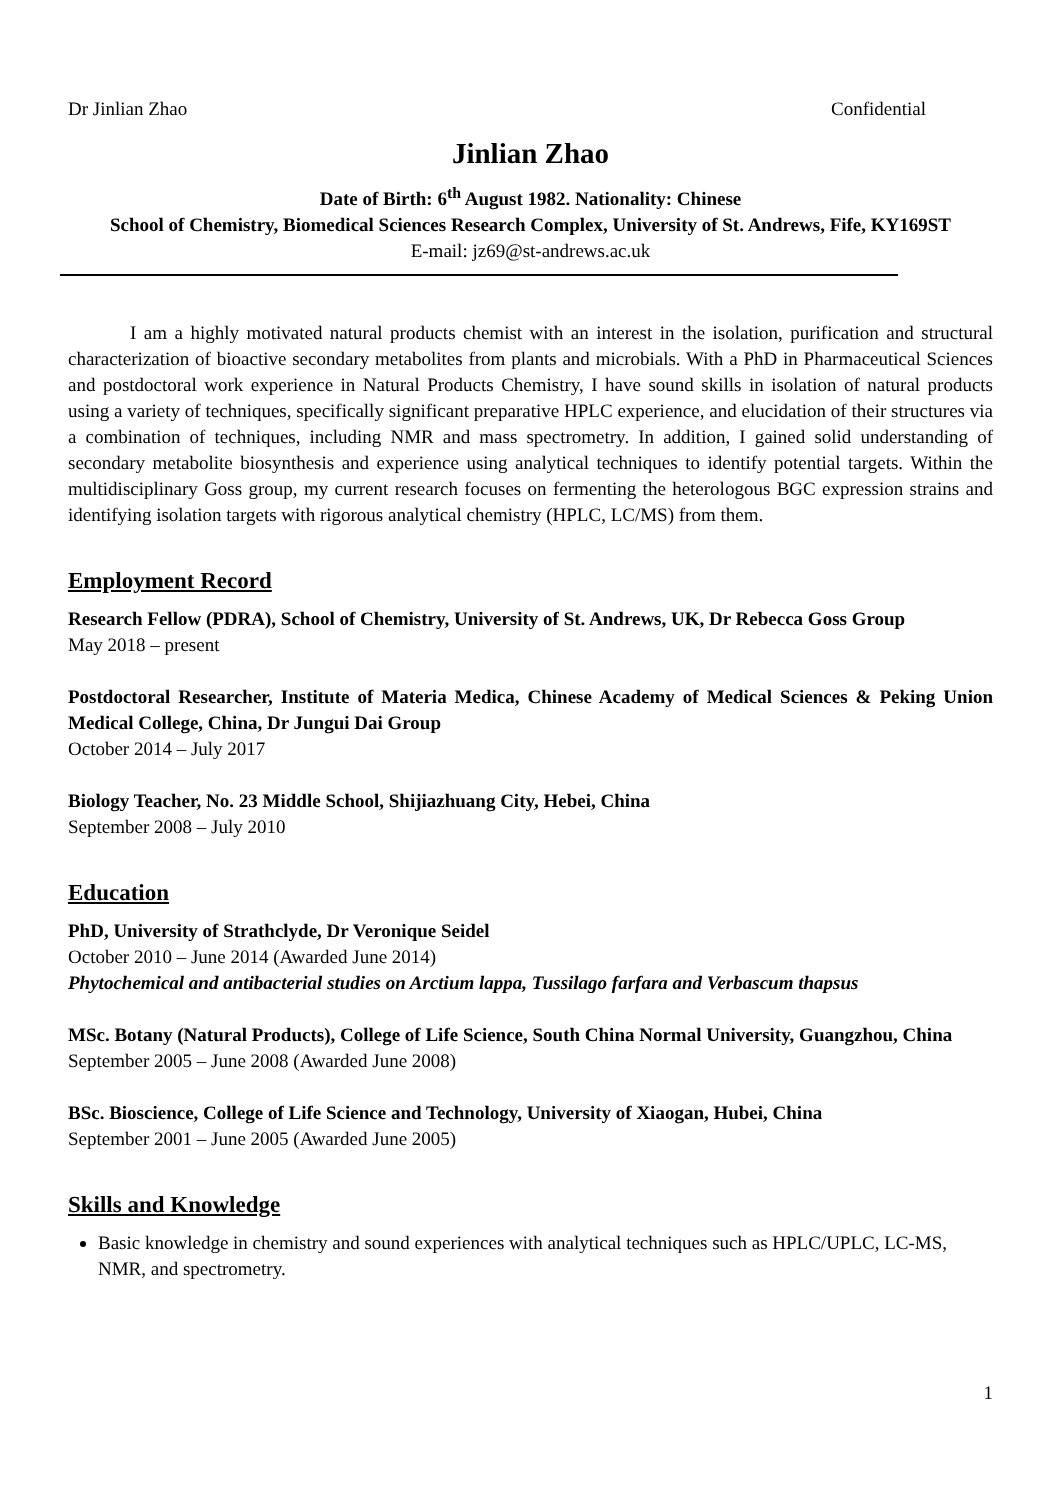Dr Jinlian Zhao Confidential
Jinlian Zhao
Date of Birth: 6<sup>th</sup> August 1982. Nationality: Chinese
School of Chemistry, Biomedical Sciences Research Complex, University of St. Andrews, Fife, KY169ST
E-mail: jz69@st-andrews.ac.uk
I am a highly motivated natural products chemist with an interest in the isolation, purification and structural characterization of bioactive secondary metabolites from plants and microbials. With a PhD in Pharmaceutical Sciences and postdoctoral work experience in Natural Products Chemistry, I have sound skills in isolation of natural products using a variety of techniques, specifically significant preparative HPLC experience, and elucidation of their structures via a combination of techniques, including NMR and mass spectrometry. In addition, I gained solid understanding of secondary metabolite biosynthesis and experience using analytical techniques to identify potential targets. Within the multidisciplinary Goss group, my current research focuses on fermenting the heterologous BGC expression strains and identifying isolation targets with rigorous analytical chemistry (HPLC, LC/MS) from them.
Employment Record
Research Fellow (PDRA), School of Chemistry, University of St. Andrews, UK, Dr Rebecca Goss Group
May 2018 – present
Postdoctoral Researcher, Institute of Materia Medica, Chinese Academy of Medical Sciences & Peking Union Medical College, China, Dr Jungui Dai Group
October 2014 – July 2017
Biology Teacher, No. 23 Middle School, Shijiazhuang City, Hebei, China
September 2008 – July 2010
Education
PhD, University of Strathclyde, Dr Veronique Seidel
October 2010 – June 2014 (Awarded June 2014)
Phytochemical and antibacterial studies on Arctium lappa, Tussilago farfara and Verbascum thapsus
MSc. Botany (Natural Products), College of Life Science, South China Normal University, Guangzhou, China
September 2005 – June 2008 (Awarded June 2008)
BSc. Bioscience, College of Life Science and Technology, University of Xiaogan, Hubei, China
September 2001 – June 2005 (Awarded June 2005)
Skills and Knowledge
Basic knowledge in chemistry and sound experiences with analytical techniques such as HPLC/UPLC, LC-MS, NMR, and spectrometry.
1